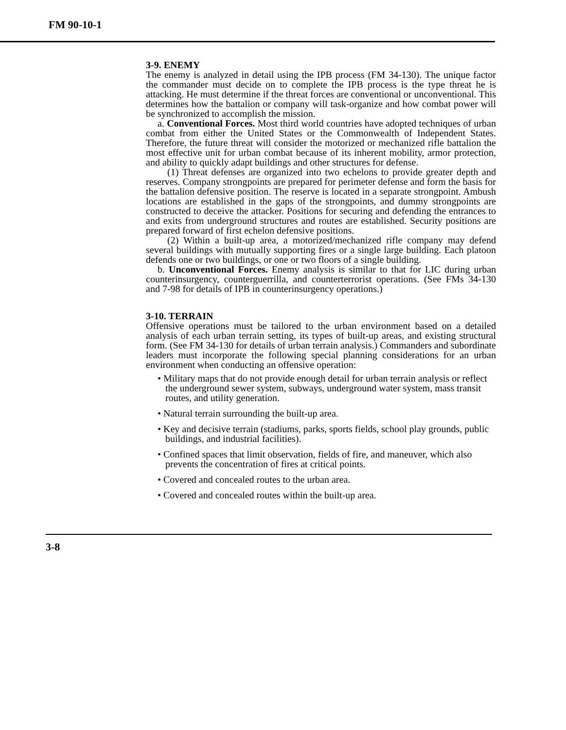FM 90-10-1
3-9. ENEMY
The enemy is analyzed in detail using the IPB process (FM 34-130). The unique factor the commander must decide on to complete the IPB process is the type threat he is attacking. He must determine if the threat forces are conventional or unconventional. This determines how the battalion or company will task-organize and how combat power will be synchronized to accomplish the mission.
a. Conventional Forces. Most third world countries have adopted techniques of urban combat from either the United States or the Commonwealth of Independent States. Therefore, the future threat will consider the motorized or mechanized rifle battalion the most effective unit for urban combat because of its inherent mobility, armor protection, and ability to quickly adapt buildings and other structures for defense.
(1) Threat defenses are organized into two echelons to provide greater depth and reserves. Company strongpoints are prepared for perimeter defense and form the basis for the battalion defensive position. The reserve is located in a separate strongpoint. Ambush locations are established in the gaps of the strongpoints, and dummy strongpoints are constructed to deceive the attacker. Positions for securing and defending the entrances to and exits from underground structures and routes are established. Security positions are prepared forward of first echelon defensive positions.
(2) Within a built-up area, a motorized/mechanized rifle company may defend several buildings with mutually supporting fires or a single large building. Each platoon defends one or two buildings, or one or two floors of a single building.
b. Unconventional Forces. Enemy analysis is similar to that for LIC during urban counterinsurgency, counterguerrilla, and counterterrorist operations. (See FMs 34-130 and 7-98 for details of IPB in counterinsurgency operations.)
3-10. TERRAIN
Offensive operations must be tailored to the urban environment based on a detailed analysis of each urban terrain setting, its types of built-up areas, and existing structural form. (See FM 34-130 for details of urban terrain analysis.) Commanders and subordinate leaders must incorporate the following special planning considerations for an urban environment when conducting an offensive operation:
• Military maps that do not provide enough detail for urban terrain analysis or reflect the underground sewer system, subways, underground water system, mass transit routes, and utility generation.
• Natural terrain surrounding the built-up area.
• Key and decisive terrain (stadiums, parks, sports fields, school play grounds, public buildings, and industrial facilities).
• Confined spaces that limit observation, fields of fire, and maneuver, which also prevents the concentration of fires at critical points.
• Covered and concealed routes to the urban area.
• Covered and concealed routes within the built-up area.
3-8